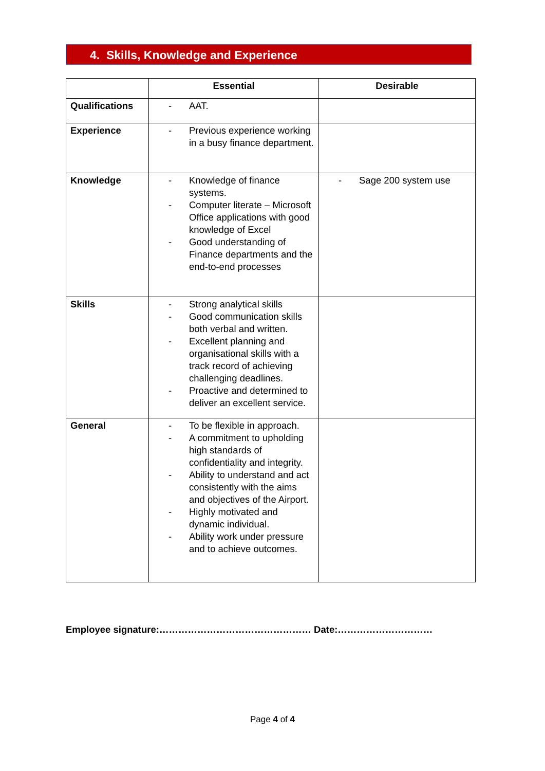4. Skills, Knowledge and Experience
| | Essential | Desirable |
| --- | --- | --- |
| Qualifications | - AAT. | |
| Experience | - Previous experience working in a busy finance department. | |
| Knowledge | - Knowledge of finance systems. - Computer literate – Microsoft Office applications with good knowledge of Excel - Good understanding of Finance departments and the end-to-end processes | - Sage 200 system use |
| Skills | - Strong analytical skills - Good communication skills both verbal and written. - Excellent planning and organisational skills with a track record of achieving challenging deadlines. - Proactive and determined to deliver an excellent service. | |
| General | - To be flexible in approach. - A commitment to upholding high standards of confidentiality and integrity. - Ability to understand and act consistently with the aims and objectives of the Airport. - Highly motivated and dynamic individual. - Ability work under pressure and to achieve outcomes. | |
Employee signature:………………………………………… Date:…………………………
Page 4 of 4